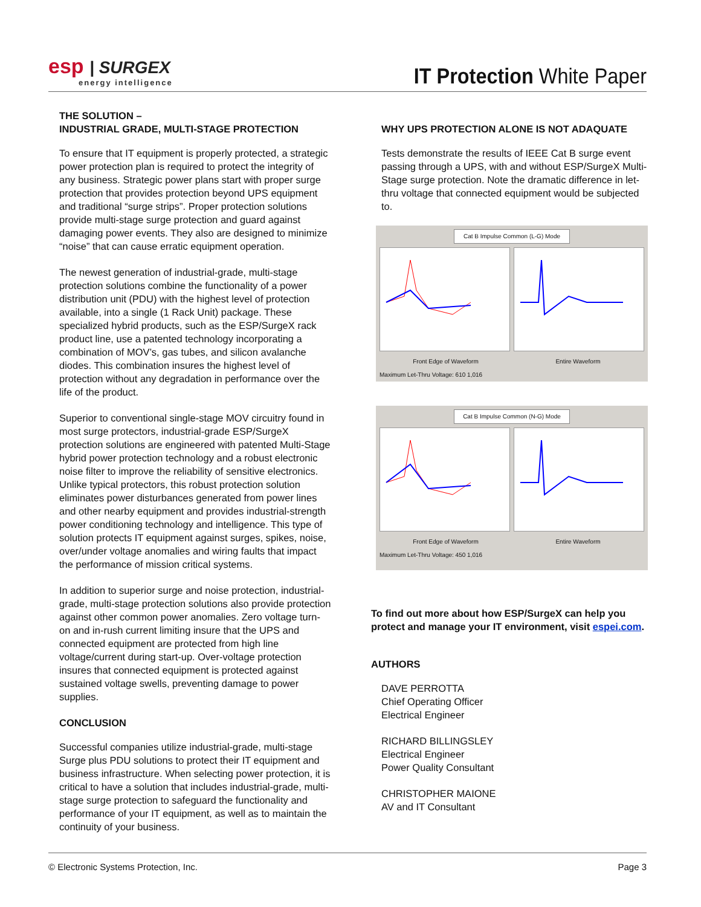esp | SURGEX
energy intelligence
IT Protection White Paper
THE SOLUTION –
INDUSTRIAL GRADE, MULTI-STAGE PROTECTION
To ensure that IT equipment is properly protected, a strategic power protection plan is required to protect the integrity of any business. Strategic power plans start with proper surge protection that provides protection beyond UPS equipment and traditional “surge strips”. Proper protection solutions provide multi-stage surge protection and guard against damaging power events. They also are designed to minimize “noise” that can cause erratic equipment operation.
The newest generation of industrial-grade, multi-stage protection solutions combine the functionality of a power distribution unit (PDU) with the highest level of protection available, into a single (1 Rack Unit) package. These specialized hybrid products, such as the ESP/SurgeX rack product line, use a patented technology incorporating a combination of MOV’s, gas tubes, and silicon avalanche diodes. This combination insures the highest level of protection without any degradation in performance over the life of the product.
Superior to conventional single-stage MOV circuitry found in most surge protectors, industrial-grade ESP/SurgeX protection solutions are engineered with patented Multi-Stage hybrid power protection technology and a robust electronic noise filter to improve the reliability of sensitive electronics. Unlike typical protectors, this robust protection solution eliminates power disturbances generated from power lines and other nearby equipment and provides industrial-strength power conditioning technology and intelligence. This type of solution protects IT equipment against surges, spikes, noise, over/under voltage anomalies and wiring faults that impact the performance of mission critical systems.
In addition to superior surge and noise protection, industrial-grade, multi-stage protection solutions also provide protection against other common power anomalies. Zero voltage turn-on and in-rush current limiting insure that the UPS and connected equipment are protected from high line voltage/current during start-up. Over-voltage protection insures that connected equipment is protected against sustained voltage swells, preventing damage to power supplies.
CONCLUSION
Successful companies utilize industrial-grade, multi-stage Surge plus PDU solutions to protect their IT equipment and business infrastructure. When selecting power protection, it is critical to have a solution that includes industrial-grade, multi-stage surge protection to safeguard the functionality and performance of your IT equipment, as well as to maintain the continuity of your business.
WHY UPS PROTECTION ALONE IS NOT ADAQUATE
Tests demonstrate the results of IEEE Cat B surge event passing through a UPS, with and without ESP/SurgeX Multi-Stage surge protection. Note the dramatic difference in let-thru voltage that connected equipment would be subjected to.
Cat B Impulse Common (L-G) Mode
Front Edge of Waveform Entire Waveform
Maximum Let-Thru Voltage: 610 1,016
Cat B Impulse Common (N-G) Mode
Front Edge of Waveform Entire Waveform
Maximum Let-Thru Voltage: 450 1,016
To find out more about how ESP/SurgeX can help you protect and manage your IT environment, visit espei.com.
AUTHORS
DAVE PERROTTA
Chief Operating Officer
Electrical Engineer
RICHARD BILLINGSLEY
Electrical Engineer
Power Quality Consultant
CHRISTOPHER MAIONE
AV and IT Consultant
© Electronic Systems Protection, Inc. Page 3